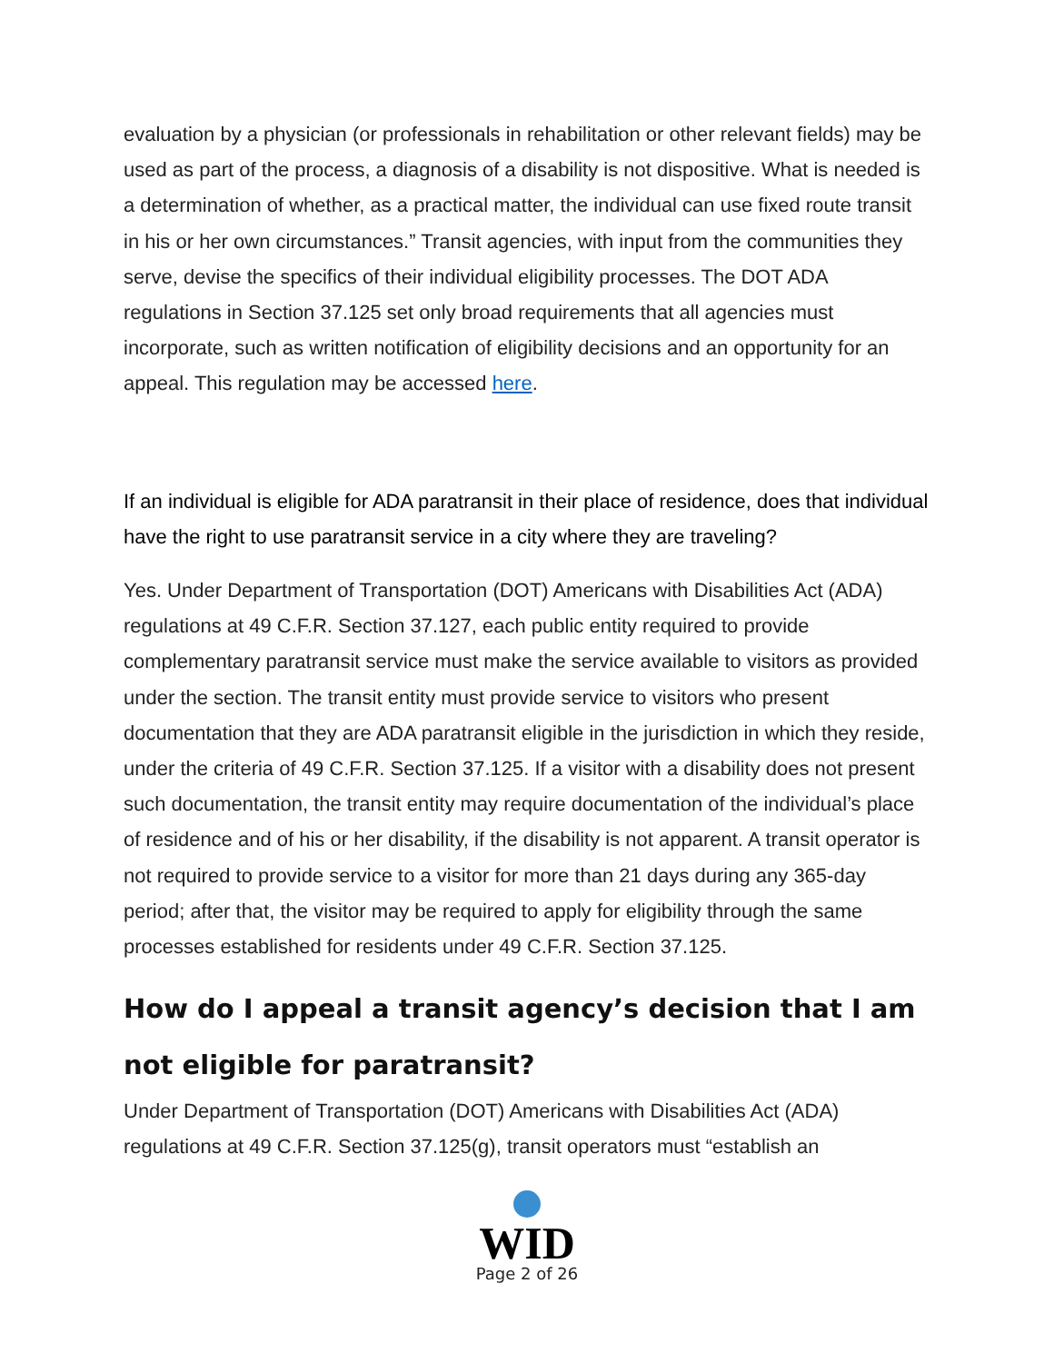evaluation by a physician (or professionals in rehabilitation or other relevant fields) may be used as part of the process, a diagnosis of a disability is not dispositive. What is needed is a determination of whether, as a practical matter, the individual can use fixed route transit in his or her own circumstances.” Transit agencies, with input from the communities they serve, devise the specifics of their individual eligibility processes. The DOT ADA regulations in Section 37.125 set only broad requirements that all agencies must incorporate, such as written notification of eligibility decisions and an opportunity for an appeal. This regulation may be accessed here.
If an individual is eligible for ADA paratransit in their place of residence, does that individual have the right to use paratransit service in a city where they are traveling?
Yes. Under Department of Transportation (DOT) Americans with Disabilities Act (ADA) regulations at 49 C.F.R. Section 37.127, each public entity required to provide complementary paratransit service must make the service available to visitors as provided under the section. The transit entity must provide service to visitors who present documentation that they are ADA paratransit eligible in the jurisdiction in which they reside, under the criteria of 49 C.F.R. Section 37.125. If a visitor with a disability does not present such documentation, the transit entity may require documentation of the individual’s place of residence and of his or her disability, if the disability is not apparent. A transit operator is not required to provide service to a visitor for more than 21 days during any 365-day period; after that, the visitor may be required to apply for eligibility through the same processes established for residents under 49 C.F.R. Section 37.125.
How do I appeal a transit agency’s decision that I am not eligible for paratransit?
Under Department of Transportation (DOT) Americans with Disabilities Act (ADA) regulations at 49 C.F.R. Section 37.125(g), transit operators must “establish an
WID
Page 2 of 26